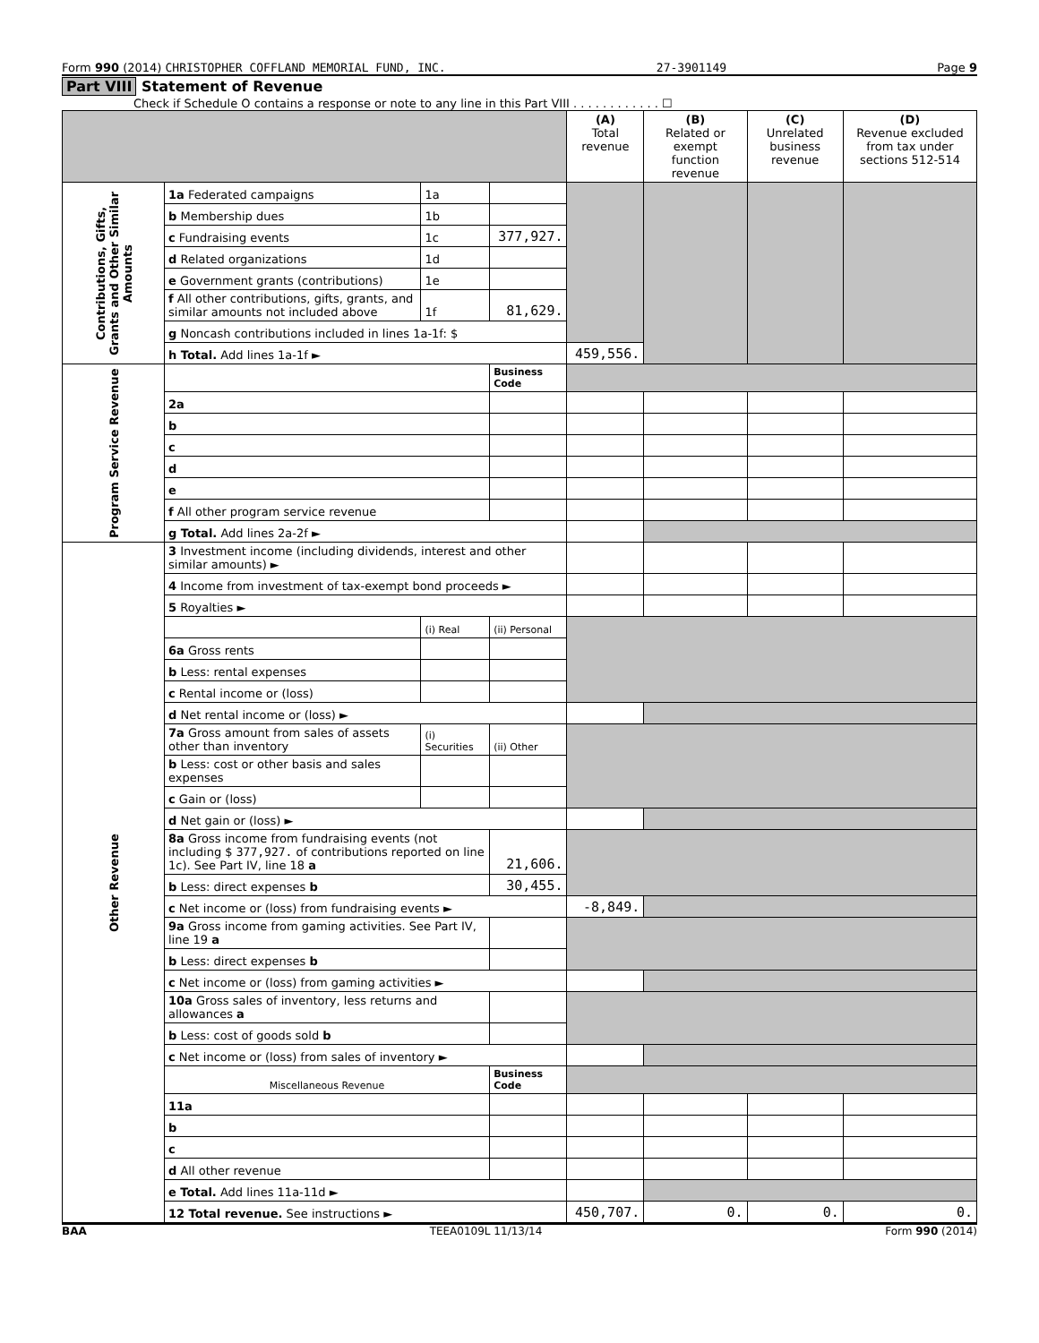Form 990 (2014) CHRISTOPHER COFFLAND MEMORIAL FUND, INC. 27-3901149 Page 9
Part VIII Statement of Revenue
Check if Schedule O contains a response or note to any line in this Part VIII . . . . . . . . . . . . ☐
| | | | | (A) Total revenue | (B) Related or exempt function revenue | (C) Unrelated business revenue | (D) Revenue excluded from tax under sections 512-514 |
| --- | --- | --- | --- | --- | --- | --- | --- |
| Contributions, Gifts, Grants and Other Similar Amounts | 1a Federated campaigns | 1a | | | | | |
| | b Membership dues | 1b | | | | | |
| | c Fundraising events | 1c | 377,927. | | | | |
| | d Related organizations | 1d | | | | | |
| | e Government grants (contributions) | 1e | | | | | |
| | f All other contributions, gifts, grants, and similar amounts not included above | 1f | 81,629. | | | | |
| | g Noncash contributions included in lines 1a-1f: $ | | | | | | |
| | h Total. Add lines 1a-1f ► | | | 459,556. | | | |
| Program Service Revenue | | | Business Code | | | | |
| | 2a | | | | | | |
| | b | | | | | | |
| | c | | | | | | |
| | d | | | | | | |
| | e | | | | | | |
| | f All other program service revenue | | | | | | |
| | g Total. Add lines 2a-2f ► | | | | | | |
| Other Revenue | 3 Investment income (including dividends, interest and other similar amounts) ► | | | | | | |
| | 4 Income from investment of tax-exempt bond proceeds ► | | | | | | |
| | 5 Royalties ► | | | | | | |
| | | (i) Real | (ii) Personal | | | | |
| | 6a Gross rents | | | | | | |
| | b Less: rental expenses | | | | | | |
| | c Rental income or (loss) | | | | | | |
| | d Net rental income or (loss) ► | | | | | | |
| | 7a Gross amount from sales of assets other than inventory | (i) Securities | (ii) Other | | | | |
| | b Less: cost or other basis and sales expenses | | | | | | |
| | c Gain or (loss) | | | | | | |
| | d Net gain or (loss) ► | | | | | | |
| | 8a Gross income from fundraising events (not including $ 377,927. of contributions reported on line 1c). See Part IV, line 18 a | | 21,606. | | | | |
| | b Less: direct expenses b | | 30,455. | | | | |
| | c Net income or (loss) from fundraising events ► | | | -8,849. | | | |
| | 9a Gross income from gaming activities. See Part IV, line 19 a | | | | | | |
| | b Less: direct expenses b | | | | | | |
| | c Net income or (loss) from gaming activities ► | | | | | | |
| | 10a Gross sales of inventory, less returns and allowances a | | | | | | |
| | b Less: cost of goods sold b | | | | | | |
| | c Net income or (loss) from sales of inventory ► | | | | | | |
| | Miscellaneous Revenue | | Business Code | | | | |
| | 11a | | | | | | |
| | b | | | | | | |
| | c | | | | | | |
| | d All other revenue | | | | | | |
| | e Total. Add lines 11a-11d ► | | | | | | |
| | 12 Total revenue. See instructions ► | | | 450,707. | 0. | 0. | 0. |
BAA TEEA0109L 11/13/14 Form 990 (2014)